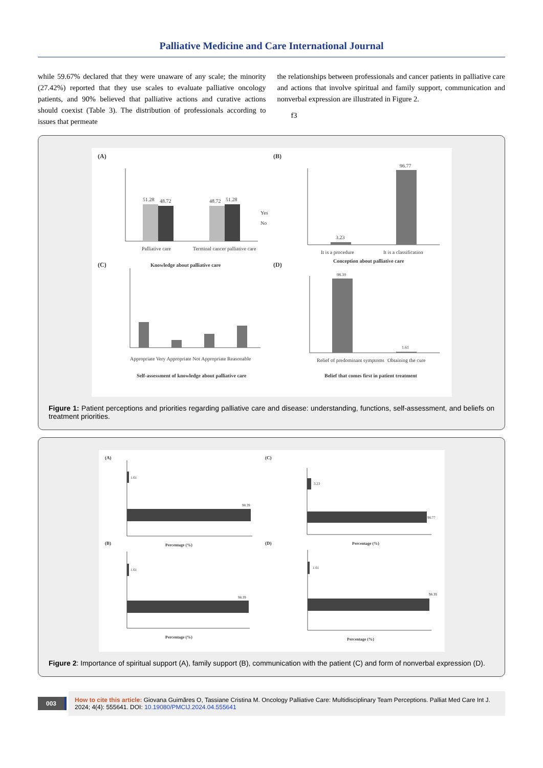Palliative Medicine and Care International Journal
while 59.67% declared that they were unaware of any scale; the minority (27.42%) reported that they use scales to evaluate palliative oncology patients, and 90% believed that palliative actions and curative actions should coexist (Table 3). The distribution of professionals according to issues that permeate
the relationships between professionals and cancer patients in palliative care and actions that involve spiritual and family support, communication and nonverbal expression are illustrated in Figure 2.
f3
(A)
51.28
48.72
48.72
51.28
Yes
No
Palliative care
Terminal cancer palliative care
Knowledge about palliative care
(B)
3.23
96.77
It is a procedure
It is a classification
Conception about palliative care
(C)
Appropriate Very Appropriate Not Appropriate Reasonable
Self-assessment of knowledge about palliative care
(D)
98.39
1.61
Relief of predominant symptoms
Obtaining the cure
Belief that comes first in patient treatment
Figure 1: Patient perceptions and priorities regarding palliative care and disease: understanding, functions, self-assessment, and beliefs on treatment priorities.
(A)
1.61
98.39
Percentage (%)
(B)
1.61
98.39
Percentage (%)
(C)
3.23
96.77
Percentage (%)
(D)
1.61
98.39
Percentage (%)
Figure 2: Importance of spiritual support (A), family support (B), communication with the patient (C) and form of nonverbal expression (D).
003
How to cite this article: Giovana Guimãres O, Tassiane Cristina M. Oncology Palliative Care: Multidisciplinary Team Perceptions. Palliat Med Care Int J. 2024; 4(4): 555641. DOI: 10.19080/PMCIJ.2024.04.555641